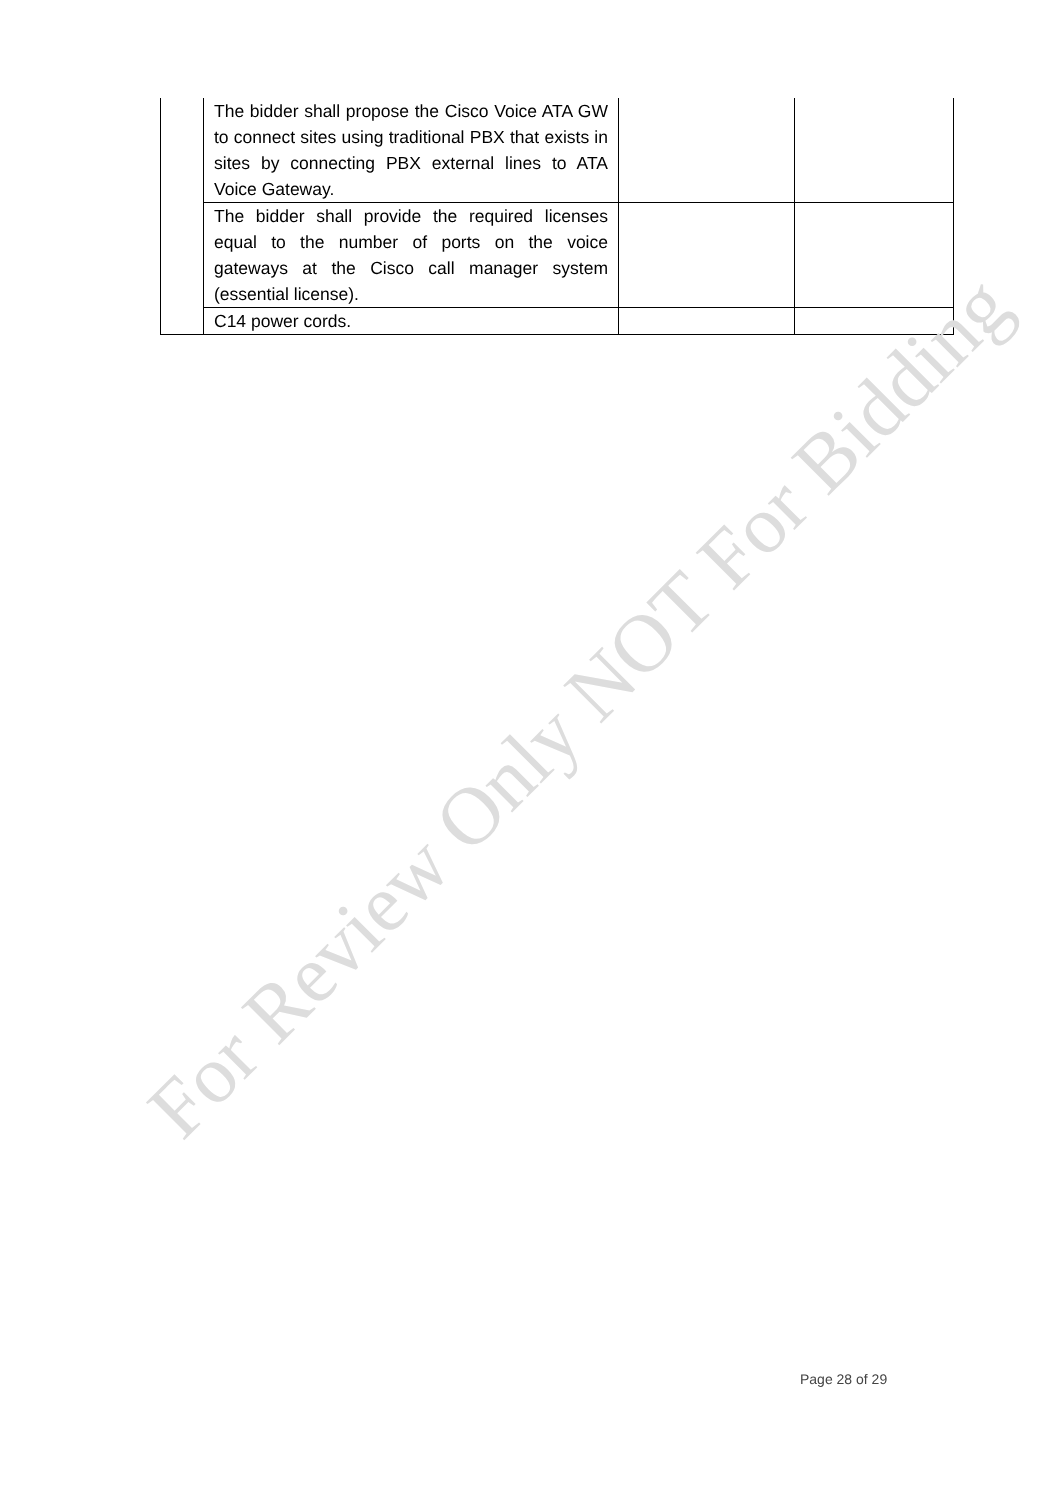| | The bidder shall propose the Cisco Voice ATA GW to connect sites using traditional PBX that exists in sites by connecting PBX external lines to ATA Voice Gateway. | | |
| | The bidder shall provide the required licenses equal to the number of ports on the voice gateways at the Cisco call manager system (essential license). | | |
| | C14 power cords. | | |
For Review Only NOT For Bidding
Page 28 of 29